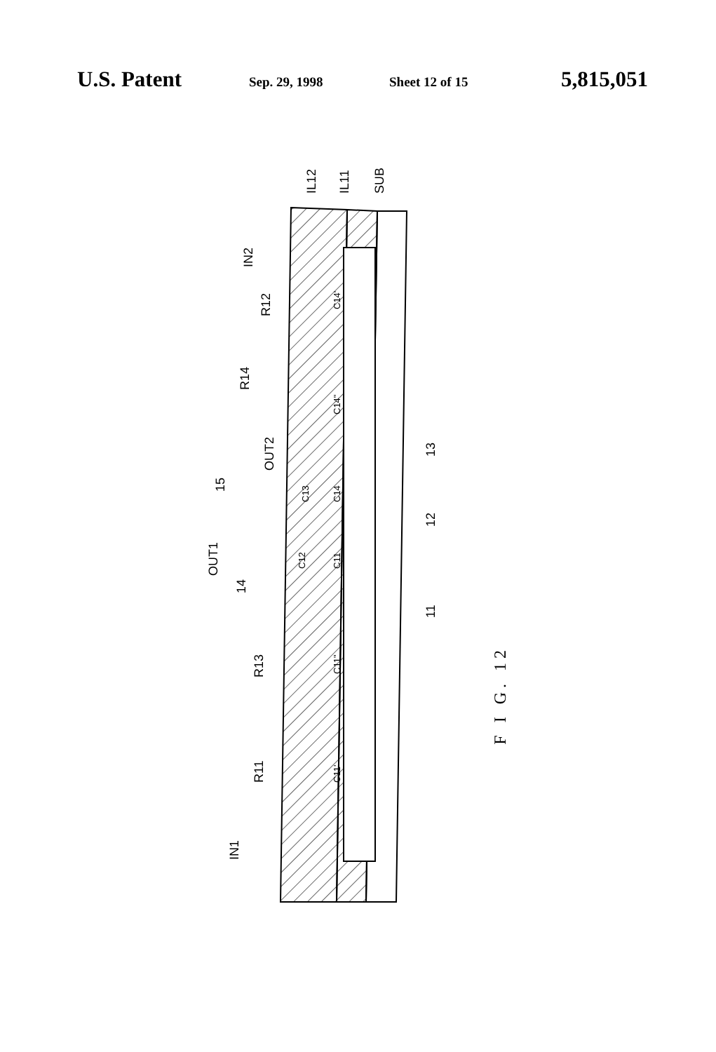U.S. Patent
Sep. 29, 1998 Sheet 12 of 15
5,815,051
IN2
R12
R14
OUT2
15
OUT1
14
R13
R11
IN1
IL12
IL11
SUB
13
12
11
C14'
C14"
C13
C14
C12
C11
C11"
C11'
F I G. 12